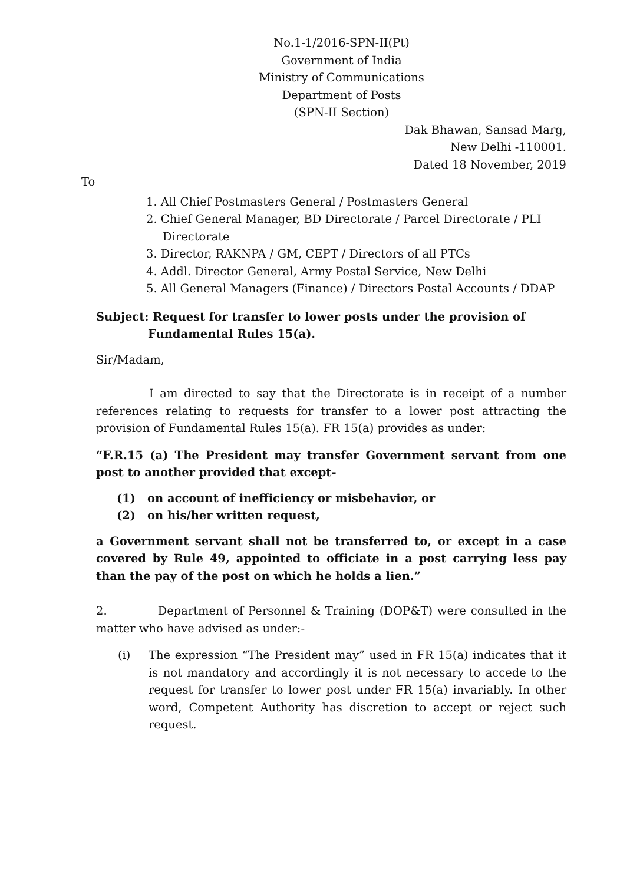No.1-1/2016-SPN-II(Pt)
Government of India
Ministry of Communications
Department of Posts
(SPN-II Section)
Dak Bhawan, Sansad Marg,
New Delhi -110001.
Dated 18 November, 2019
To
1. All Chief Postmasters General / Postmasters General
2. Chief General Manager, BD Directorate / Parcel Directorate / PLI Directorate
3. Director, RAKNPA / GM, CEPT / Directors of all PTCs
4. Addl. Director General, Army Postal Service, New Delhi
5. All General Managers (Finance) / Directors Postal Accounts / DDAP
Subject: Request for transfer to lower posts under the provision of Fundamental Rules 15(a).
Sir/Madam,
I am directed to say that the Directorate is in receipt of a number references relating to requests for transfer to a lower post attracting the provision of Fundamental Rules 15(a). FR 15(a) provides as under:
“F.R.15 (a) The President may transfer Government servant from one post to another provided that except-
(1) on account of inefficiency or misbehavior, or
(2) on his/her written request,
a Government servant shall not be transferred to, or except in a case covered by Rule 49, appointed to officiate in a post carrying less pay than the pay of the post on which he holds a lien.”
2. Department of Personnel & Training (DOP&T) were consulted in the matter who have advised as under:-
(i) The expression “The President may” used in FR 15(a) indicates that it is not mandatory and accordingly it is not necessary to accede to the request for transfer to lower post under FR 15(a) invariably. In other word, Competent Authority has discretion to accept or reject such request.